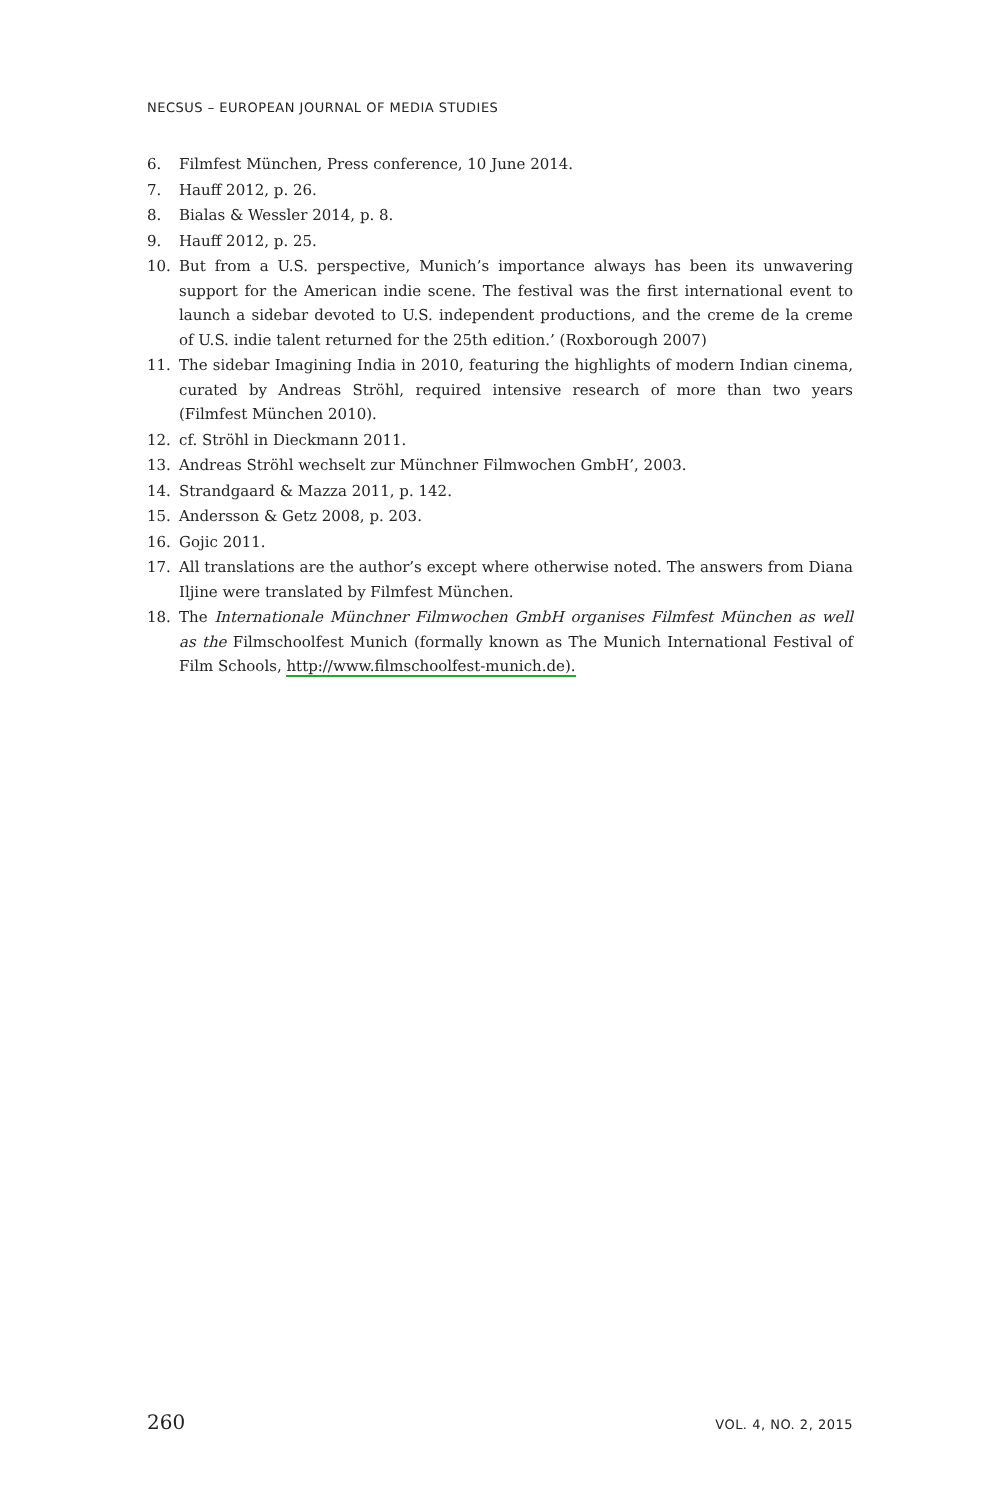NECSUS – EUROPEAN JOURNAL OF MEDIA STUDIES
6. Filmfest München, Press conference, 10 June 2014.
7. Hauff 2012, p. 26.
8. Bialas & Wessler 2014, p. 8.
9. Hauff 2012, p. 25.
10. But from a U.S. perspective, Munich’s importance always has been its unwavering support for the American indie scene. The festival was the first international event to launch a sidebar devoted to U.S. independent productions, and the creme de la creme of U.S. indie talent returned for the 25th edition.’ (Roxborough 2007)
11. The sidebar Imagining India in 2010, featuring the highlights of modern Indian cinema, curated by Andreas Ströhl, required intensive research of more than two years (Filmfest München 2010).
12. cf. Ströhl in Dieckmann 2011.
13. Andreas Ströhl wechselt zur Münchner Filmwochen GmbH’, 2003.
14. Strandgaard & Mazza 2011, p. 142.
15. Andersson & Getz 2008, p. 203.
16. Gojic 2011.
17. All translations are the author’s except where otherwise noted. The answers from Diana Iljine were translated by Filmfest München.
18. The Internationale Münchner Filmwochen GmbH organises Filmfest München as well as the Filmschoolfest Munich (formally known as The Munich International Festival of Film Schools, http://www.filmschoolfest-munich.de).
260 VOL. 4, NO. 2, 2015